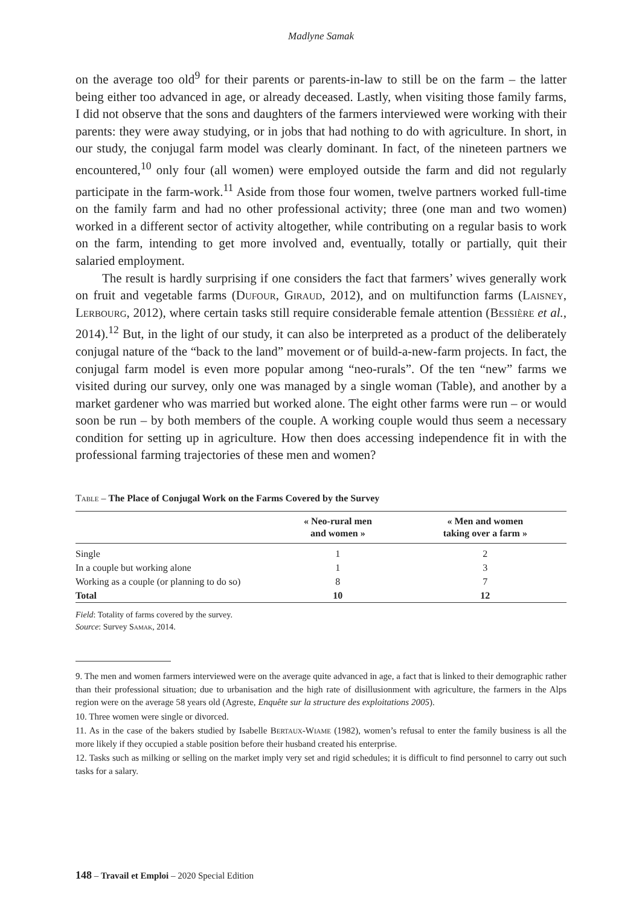Madlyne Samak
on the average too old<sup>9</sup> for their parents or parents-in-law to still be on the farm – the latter being either too advanced in age, or already deceased. Lastly, when visiting those family farms, I did not observe that the sons and daughters of the farmers interviewed were working with their parents: they were away studying, or in jobs that had nothing to do with agriculture. In short, in our study, the conjugal farm model was clearly dominant. In fact, of the nineteen partners we encountered,<sup>10</sup> only four (all women) were employed outside the farm and did not regularly participate in the farm-work.<sup>11</sup> Aside from those four women, twelve partners worked full-time on the family farm and had no other professional activity; three (one man and two women) worked in a different sector of activity altogether, while contributing on a regular basis to work on the farm, intending to get more involved and, eventually, totally or partially, quit their salaried employment.
The result is hardly surprising if one considers the fact that farmers’ wives generally work on fruit and vegetable farms (Dufour, Giraud, 2012), and on multifunction farms (Laisney, Lerbourg, 2012), where certain tasks still require considerable female attention (Bessière et al., 2014).<sup>12</sup> But, in the light of our study, it can also be interpreted as a product of the deliberately conjugal nature of the “back to the land” movement or of build-a-new-farm projects. In fact, the conjugal farm model is even more popular among “neo-rurals”. Of the ten “new” farms we visited during our survey, only one was managed by a single woman (Table), and another by a market gardener who was married but worked alone. The eight other farms were run – or would soon be run – by both members of the couple. A working couple would thus seem a necessary condition for setting up in agriculture. How then does accessing independence fit in with the professional farming trajectories of these men and women?
Table – The Place of Conjugal Work on the Farms Covered by the Survey
| | « Neo-rural men and women » | « Men and women taking over a farm » |
| --- | --- | --- |
| Single | 1 | 2 |
| In a couple but working alone | 1 | 3 |
| Working as a couple (or planning to do so) | 8 | 7 |
| Total | 10 | 12 |
Field: Totality of farms covered by the survey.
Source: Survey Samak, 2014.
9. The men and women farmers interviewed were on the average quite advanced in age, a fact that is linked to their demographic rather than their professional situation; due to urbanisation and the high rate of disillusionment with agriculture, the farmers in the Alps region were on the average 58 years old (Agreste, Enquête sur la structure des exploitations 2005).
10. Three women were single or divorced.
11. As in the case of the bakers studied by Isabelle Bertaux-Wiame (1982), women’s refusal to enter the family business is all the more likely if they occupied a stable position before their husband created his enterprise.
12. Tasks such as milking or selling on the market imply very set and rigid schedules; it is difficult to find personnel to carry out such tasks for a salary.
148 – Travail et Emploi – 2020 Special Edition